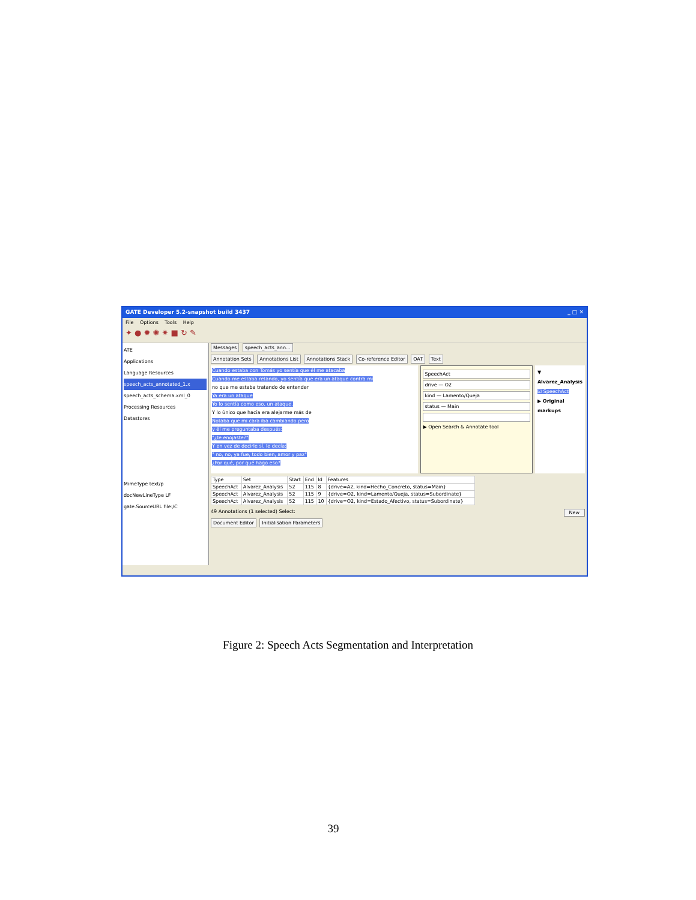GATE Developer 5.2-snapshot build 3437 _ □ ✕
File Options Tools Help
✦ ● ✹ ✺ ✷ ■ ↻ ✎
ATE
Applications
Language Resources
speech_acts_annotated_1.x
speech_acts_schema.xml_0
Processing Resources
Datastores
MimeType text/p
docNewLineType LF
gate.SourceURL file:/C
Messages speech_acts_ann...
Annotation Sets Annotations List Annotations Stack Co-reference Editor OAT Text
Cuando estaba con Tomás yo sentía que él me atacaba
Cuando me estaba retando, yo sentía que era un ataque contra mí
no que me estaba tratando de entender
Ya era un ataque
Yo lo sentía como eso, un ataque.
Y lo único que hacía era alejarme más de
Notaba que mi cara iba cambiando pero
y él me preguntaba después:
"¿te enojaste?"
Y en vez de decirle sí, le decía:
" no, no, ya fue, todo bien, amor y paz"
¿Por qué, por qué hago eso?
SpeechAct
drive — O2
kind — Lamento/Queja
status — Main
▶ Open Search & Annotate tool
▼ Alvarez_Analysis
☑ SpeechAct
▶ Original markups
| Type | Set | Start | End | Id | Features |
| --- | --- | --- | --- | --- | --- |
| SpeechAct | Alvarez_Analysis | 52 | 115 | 8 | {drive=A2, kind=Hecho_Concreto, status=Main} |
| SpeechAct | Alvarez_Analysis | 52 | 115 | 9 | {drive=O2, kind=Lamento/Queja, status=Subordinate} |
| SpeechAct | Alvarez_Analysis | 52 | 115 | 10 | {drive=O2, kind=Estado_Afectivo, status=Subordinate} |
49 Annotations (1 selected) Select: New
Document Editor Initialisation Parameters
Figure 2: Speech Acts Segmentation and Interpretation
39